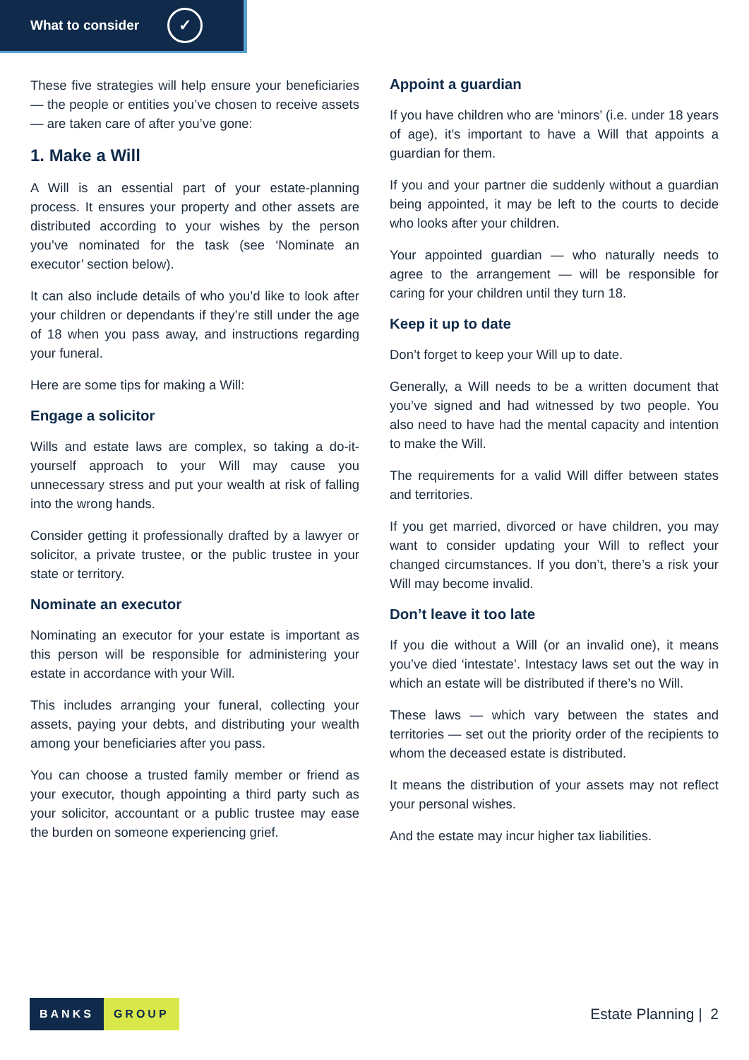What to consider ✓
These five strategies will help ensure your beneficiaries — the people or entities you’ve chosen to receive assets — are taken care of after you’ve gone:
1. Make a Will
A Will is an essential part of your estate-planning process. It ensures your property and other assets are distributed according to your wishes by the person you’ve nominated for the task (see ‘Nominate an executor’ section below).
It can also include details of who you’d like to look after your children or dependants if they’re still under the age of 18 when you pass away, and instructions regarding your funeral.
Here are some tips for making a Will:
Engage a solicitor
Wills and estate laws are complex, so taking a do-it-yourself approach to your Will may cause you unnecessary stress and put your wealth at risk of falling into the wrong hands.
Consider getting it professionally drafted by a lawyer or solicitor, a private trustee, or the public trustee in your state or territory.
Nominate an executor
Nominating an executor for your estate is important as this person will be responsible for administering your estate in accordance with your Will.
This includes arranging your funeral, collecting your assets, paying your debts, and distributing your wealth among your beneficiaries after you pass.
You can choose a trusted family member or friend as your executor, though appointing a third party such as your solicitor, accountant or a public trustee may ease the burden on someone experiencing grief.
Appoint a guardian
If you have children who are ‘minors’ (i.e. under 18 years of age), it’s important to have a Will that appoints a guardian for them.
If you and your partner die suddenly without a guardian being appointed, it may be left to the courts to decide who looks after your children.
Your appointed guardian — who naturally needs to agree to the arrangement — will be responsible for caring for your children until they turn 18.
Keep it up to date
Don’t forget to keep your Will up to date.
Generally, a Will needs to be a written document that you’ve signed and had witnessed by two people. You also need to have had the mental capacity and intention to make the Will.
The requirements for a valid Will differ between states and territories.
If you get married, divorced or have children, you may want to consider updating your Will to reflect your changed circumstances. If you don’t, there’s a risk your Will may become invalid.
Don’t leave it too late
If you die without a Will (or an invalid one), it means you’ve died ‘intestate’. Intestacy laws set out the way in which an estate will be distributed if there’s no Will.
These laws — which vary between the states and territories — set out the priority order of the recipients to whom the deceased estate is distributed.
It means the distribution of your assets may not reflect your personal wishes.
And the estate may incur higher tax liabilities.
BANKS GROUP
Estate Planning | 2